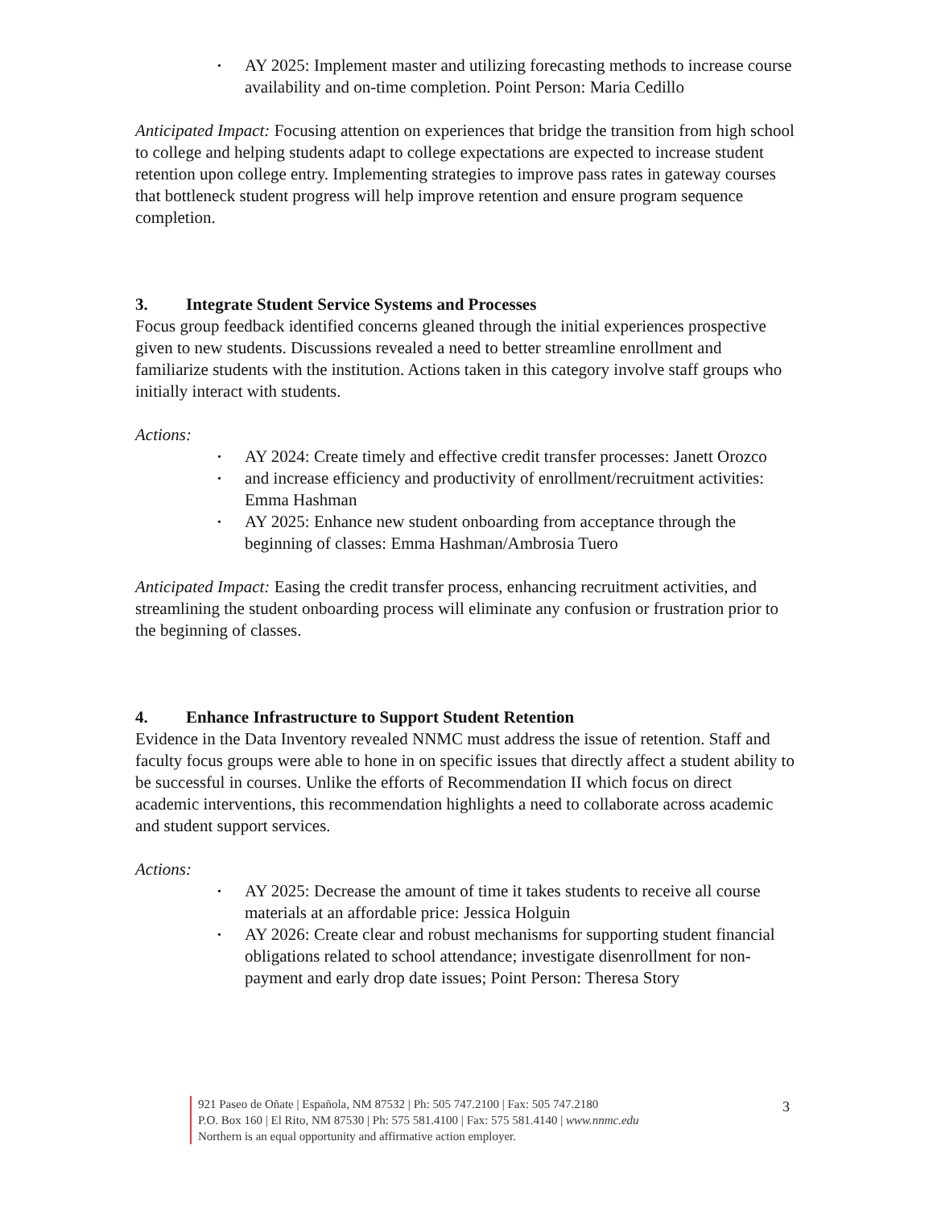• AY 2025: Implement master and utilizing forecasting methods to increase course availability and on-time completion. Point Person: Maria Cedillo
Anticipated Impact: Focusing attention on experiences that bridge the transition from high school to college and helping students adapt to college expectations are expected to increase student retention upon college entry. Implementing strategies to improve pass rates in gateway courses that bottleneck student progress will help improve retention and ensure program sequence completion.
3. Integrate Student Service Systems and Processes
Focus group feedback identified concerns gleaned through the initial experiences prospective given to new students. Discussions revealed a need to better streamline enrollment and familiarize students with the institution. Actions taken in this category involve staff groups who initially interact with students.
Actions:
• AY 2024: Create timely and effective credit transfer processes: Janett Orozco
• and increase efficiency and productivity of enrollment/recruitment activities: Emma Hashman
• AY 2025: Enhance new student onboarding from acceptance through the beginning of classes: Emma Hashman/Ambrosia Tuero
Anticipated Impact: Easing the credit transfer process, enhancing recruitment activities, and streamlining the student onboarding process will eliminate any confusion or frustration prior to the beginning of classes.
4. Enhance Infrastructure to Support Student Retention
Evidence in the Data Inventory revealed NNMC must address the issue of retention. Staff and faculty focus groups were able to hone in on specific issues that directly affect a student ability to be successful in courses. Unlike the efforts of Recommendation II which focus on direct academic interventions, this recommendation highlights a need to collaborate across academic and student support services.
Actions:
• AY 2025: Decrease the amount of time it takes students to receive all course materials at an affordable price: Jessica Holguin
• AY 2026: Create clear and robust mechanisms for supporting student financial obligations related to school attendance; investigate disenrollment for non-payment and early drop date issues; Point Person: Theresa Story
921 Paseo de Oñate | Española, NM 87532 | Ph: 505 747.2100 | Fax: 505 747.2180
P.O. Box 160 | El Rito, NM 87530 | Ph: 575 581.4100 | Fax: 575 581.4140 | www.nnmc.edu
Northern is an equal opportunity and affirmative action employer.
3